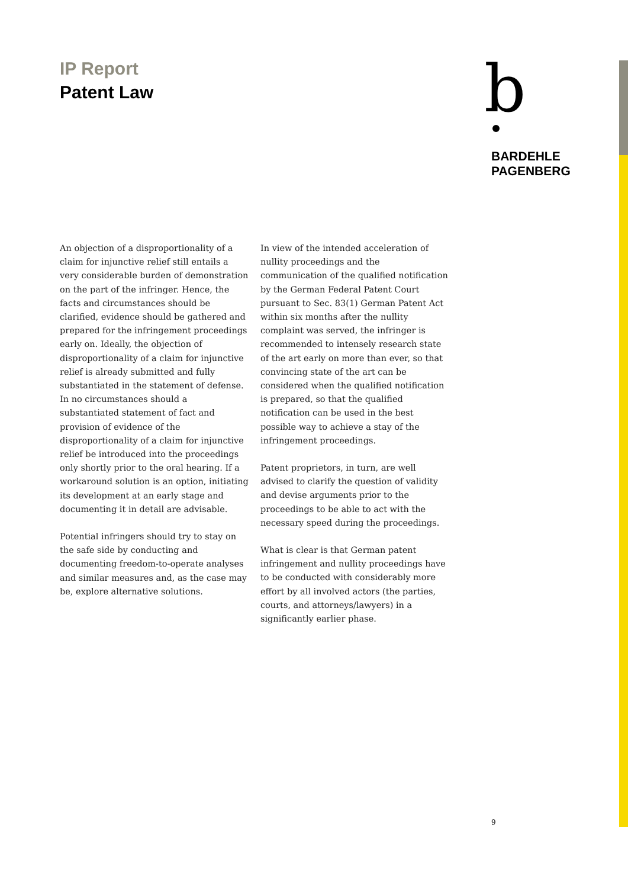IP Report
Patent Law
b
BARDEHLE
PAGENBERG
An objection of a disproportionality of a claim for injunctive relief still entails a very considerable burden of demonstration on the part of the infringer. Hence, the facts and circumstances should be clarified, evidence should be gathered and prepared for the infringement proceedings early on. Ideally, the objection of disproportionality of a claim for injunctive relief is already submitted and fully substantiated in the statement of defense. In no circumstances should a substantiated statement of fact and provision of evidence of the disproportionality of a claim for injunctive relief be introduced into the proceedings only shortly prior to the oral hearing. If a workaround solution is an option, initiating its development at an early stage and documenting it in detail are advisable.
Potential infringers should try to stay on the safe side by conducting and documenting freedom-to-operate analyses and similar measures and, as the case may be, explore alternative solutions.
In view of the intended acceleration of nullity proceedings and the communication of the qualified notification by the German Federal Patent Court pursuant to Sec. 83(1) German Patent Act within six months after the nullity complaint was served, the infringer is recommended to intensely research state of the art early on more than ever, so that convincing state of the art can be considered when the qualified notification is prepared, so that the qualified notification can be used in the best possible way to achieve a stay of the infringement proceedings.
Patent proprietors, in turn, are well advised to clarify the question of validity and devise arguments prior to the proceedings to be able to act with the necessary speed during the proceedings.
What is clear is that German patent infringement and nullity proceedings have to be conducted with considerably more effort by all involved actors (the parties, courts, and attorneys/lawyers) in a significantly earlier phase.
9